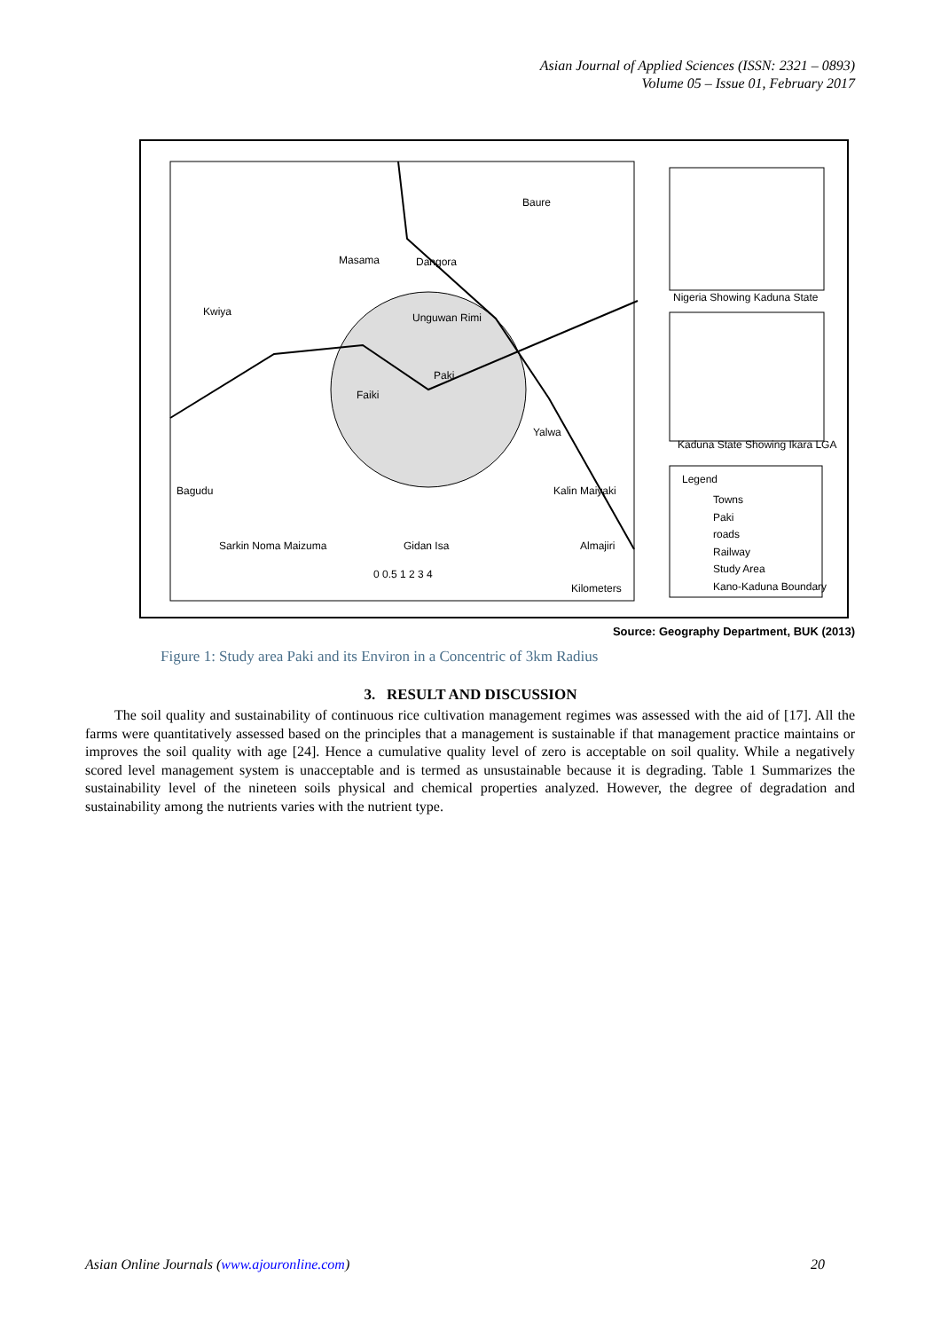Asian Journal of Applied Sciences (ISSN: 2321 – 0893)
Volume 05 – Issue 01, February 2017
Baure
Masama
Dangora
Kwiya
Unguwan Rimi
Paki
Faiki
Yalwa
Bagudu
Kalin Maiyaki
Sarkin Noma Maizuma
Gidan Isa
Almajiri
0 0.5 1 2 3 4
Kilometers
Nigeria Showing Kaduna State
Kaduna State Showing Ikara LGA
Legend
Towns
Paki
roads
Railway
Study Area
Kano-Kaduna Boundary
Source: Geography Department, BUK (2013)
Figure 1: Study area Paki and its Environ in a Concentric of 3km Radius
3. RESULT AND DISCUSSION
The soil quality and sustainability of continuous rice cultivation management regimes was assessed with the aid of [17]. All the farms were quantitatively assessed based on the principles that a management is sustainable if that management practice maintains or improves the soil quality with age [24]. Hence a cumulative quality level of zero is acceptable on soil quality. While a negatively scored level management system is unacceptable and is termed as unsustainable because it is degrading. Table 1 Summarizes the sustainability level of the nineteen soils physical and chemical properties analyzed. However, the degree of degradation and sustainability among the nutrients varies with the nutrient type.
Asian Online Journals (www.ajouronline.com) 20